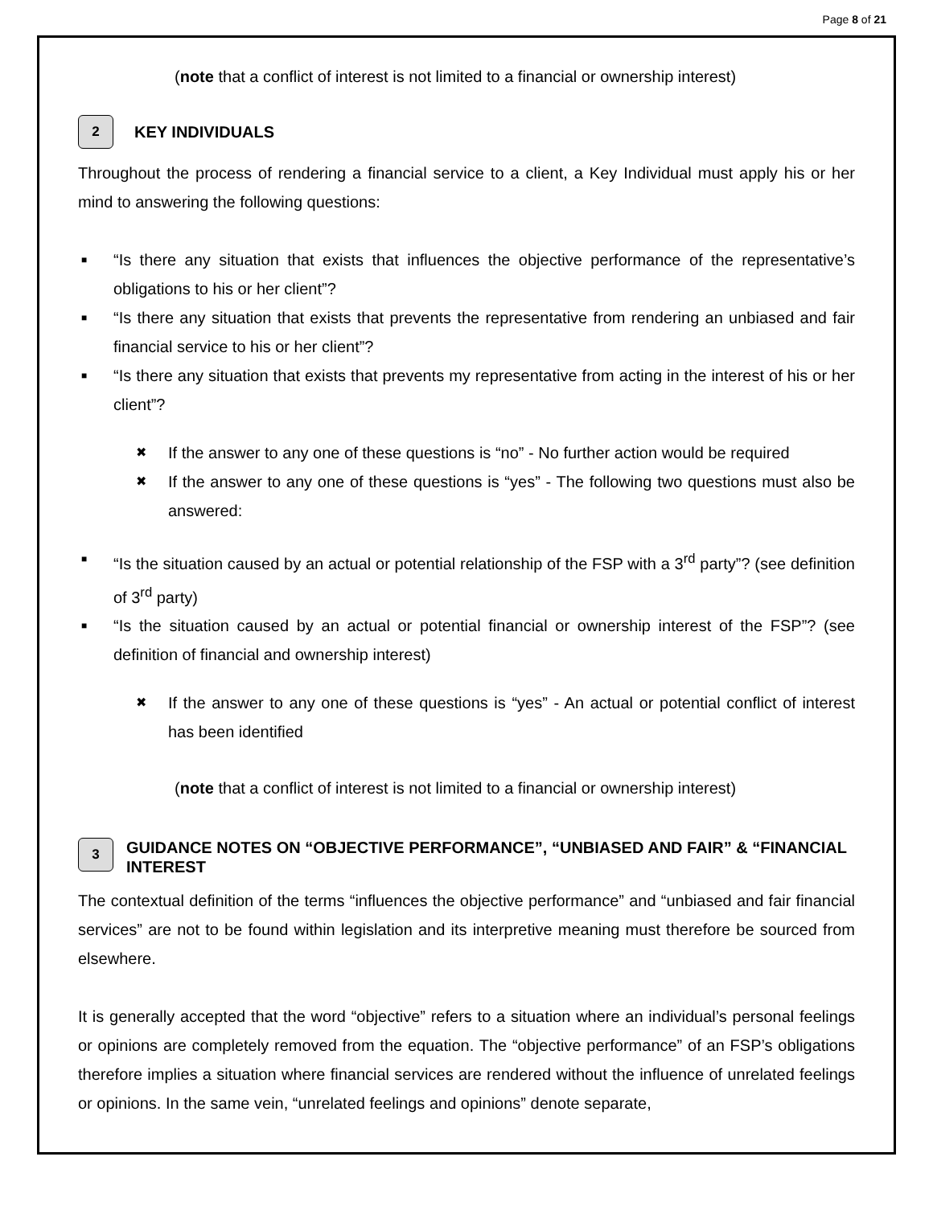Page 8 of 21
(note that a conflict of interest is not limited to a financial or ownership interest)
2
KEY INDIVIDUALS
Throughout the process of rendering a financial service to a client, a Key Individual must apply his or her mind to answering the following questions:
■ “Is there any situation that exists that influences the objective performance of the representative’s obligations to his or her client”?
■ “Is there any situation that exists that prevents the representative from rendering an unbiased and fair financial service to his or her client”?
■ “Is there any situation that exists that prevents my representative from acting in the interest of his or her client”?
✖ If the answer to any one of these questions is “no” - No further action would be required
✖ If the answer to any one of these questions is “yes” - The following two questions must also be answered:
■ “Is the situation caused by an actual or potential relationship of the FSP with a 3<sup>rd</sup> party”? (see definition of 3<sup>rd</sup> party)
■ “Is the situation caused by an actual or potential financial or ownership interest of the FSP”? (see definition of financial and ownership interest)
✖ If the answer to any one of these questions is “yes” - An actual or potential conflict of interest has been identified
(note that a conflict of interest is not limited to a financial or ownership interest)
3
GUIDANCE NOTES ON “OBJECTIVE PERFORMANCE”, “UNBIASED AND FAIR” & “FINANCIAL INTEREST
The contextual definition of the terms “influences the objective performance” and “unbiased and fair financial services” are not to be found within legislation and its interpretive meaning must therefore be sourced from elsewhere.
It is generally accepted that the word “objective” refers to a situation where an individual’s personal feelings or opinions are completely removed from the equation. The “objective performance” of an FSP’s obligations therefore implies a situation where financial services are rendered without the influence of unrelated feelings or opinions. In the same vein, “unrelated feelings and opinions” denote separate,